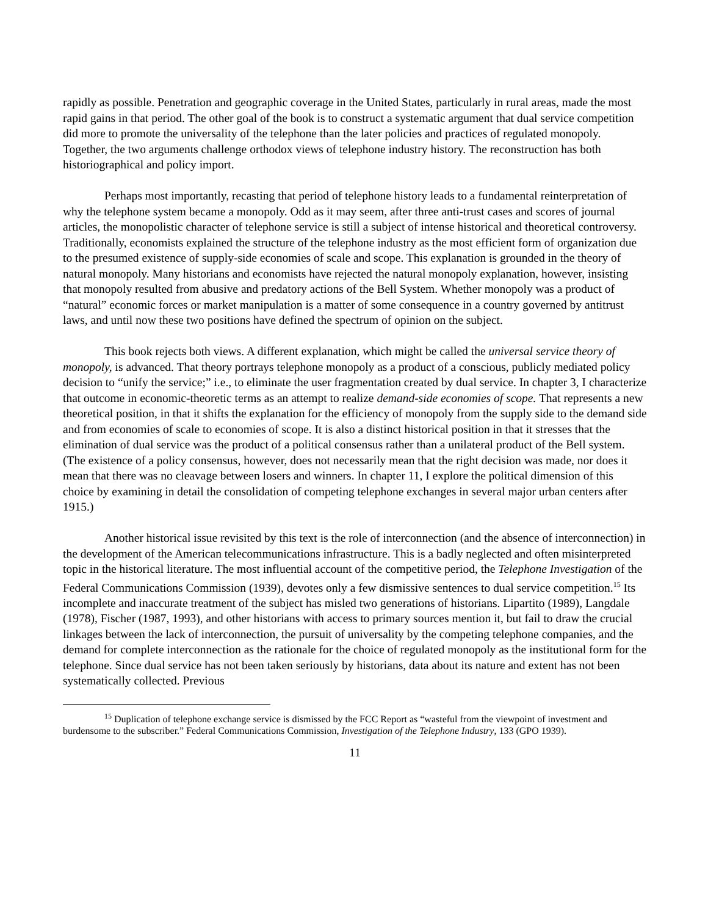rapidly as possible. Penetration and geographic coverage in the United States, particularly in rural areas, made the most rapid gains in that period. The other goal of the book is to construct a systematic argument that dual service competition did more to promote the universality of the telephone than the later policies and practices of regulated monopoly. Together, the two arguments challenge orthodox views of telephone industry history. The reconstruction has both historiographical and policy import.
Perhaps most importantly, recasting that period of telephone history leads to a fundamental reinterpretation of why the telephone system became a monopoly. Odd as it may seem, after three anti-trust cases and scores of journal articles, the monopolistic character of telephone service is still a subject of intense historical and theoretical controversy. Traditionally, economists explained the structure of the telephone industry as the most efficient form of organization due to the presumed existence of supply-side economies of scale and scope. This explanation is grounded in the theory of natural monopoly. Many historians and economists have rejected the natural monopoly explanation, however, insisting that monopoly resulted from abusive and predatory actions of the Bell System. Whether monopoly was a product of “natural” economic forces or market manipulation is a matter of some consequence in a country governed by antitrust laws, and until now these two positions have defined the spectrum of opinion on the subject.
This book rejects both views. A different explanation, which might be called the universal service theory of monopoly, is advanced. That theory portrays telephone monopoly as a product of a conscious, publicly mediated policy decision to “unify the service;” i.e., to eliminate the user fragmentation created by dual service. In chapter 3, I characterize that outcome in economic-theoretic terms as an attempt to realize demand-side economies of scope. That represents a new theoretical position, in that it shifts the explanation for the efficiency of monopoly from the supply side to the demand side and from economies of scale to economies of scope. It is also a distinct historical position in that it stresses that the elimination of dual service was the product of a political consensus rather than a unilateral product of the Bell system. (The existence of a policy consensus, however, does not necessarily mean that the right decision was made, nor does it mean that there was no cleavage between losers and winners. In chapter 11, I explore the political dimension of this choice by examining in detail the consolidation of competing telephone exchanges in several major urban centers after 1915.)
Another historical issue revisited by this text is the role of interconnection (and the absence of interconnection) in the development of the American telecommunications infrastructure. This is a badly neglected and often misinterpreted topic in the historical literature. The most influential account of the competitive period, the Telephone Investigation of the Federal Communications Commission (1939), devotes only a few dismissive sentences to dual service competition.<sup>15</sup> Its incomplete and inaccurate treatment of the subject has misled two generations of historians. Lipartito (1989), Langdale (1978), Fischer (1987, 1993), and other historians with access to primary sources mention it, but fail to draw the crucial linkages between the lack of interconnection, the pursuit of universality by the competing telephone companies, and the demand for complete interconnection as the rationale for the choice of regulated monopoly as the institutional form for the telephone. Since dual service has not been taken seriously by historians, data about its nature and extent has not been systematically collected. Previous
<sup>15</sup> Duplication of telephone exchange service is dismissed by the FCC Report as “wasteful from the viewpoint of investment and burdensome to the subscriber.” Federal Communications Commission, Investigation of the Telephone Industry, 133 (GPO 1939).
11